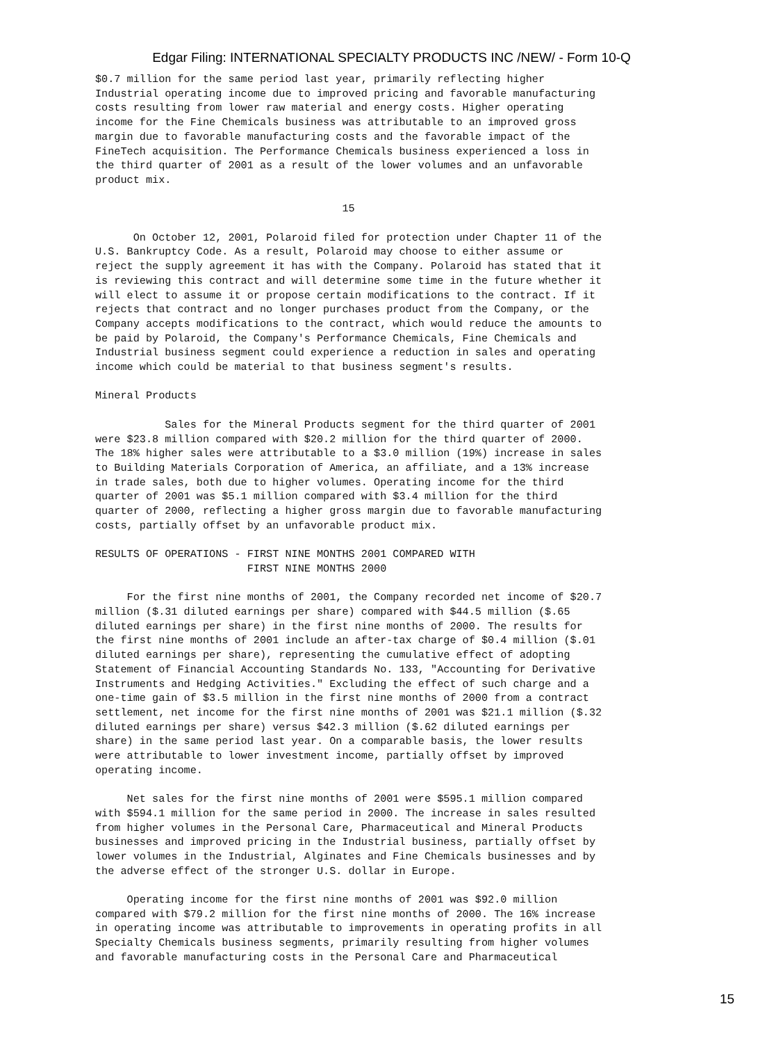Edgar Filing: INTERNATIONAL SPECIALTY PRODUCTS INC /NEW/ - Form 10-Q
$0.7 million for the same period last year, primarily reflecting higher
Industrial operating income due to improved pricing and favorable manufacturing
costs resulting from lower raw material and energy costs. Higher operating
income for the Fine Chemicals business was attributable to an improved gross
margin due to favorable manufacturing costs and the favorable impact of the
FineTech acquisition. The Performance Chemicals business experienced a loss in
the third quarter of 2001 as a result of the lower volumes and an unfavorable
product mix.

                                       15

      On October 12, 2001, Polaroid filed for protection under Chapter 11 of the
U.S. Bankruptcy Code. As a result, Polaroid may choose to either assume or
reject the supply agreement it has with the Company. Polaroid has stated that it
is reviewing this contract and will determine some time in the future whether it
will elect to assume it or propose certain modifications to the contract. If it
rejects that contract and no longer purchases product from the Company, or the
Company accepts modifications to the contract, which would reduce the amounts to
be paid by Polaroid, the Company's Performance Chemicals, Fine Chemicals and
Industrial business segment could experience a reduction in sales and operating
income which could be material to that business segment's results.

Mineral Products

           Sales for the Mineral Products segment for the third quarter of 2001
were $23.8 million compared with $20.2 million for the third quarter of 2000.
The 18% higher sales were attributable to a $3.0 million (19%) increase in sales
to Building Materials Corporation of America, an affiliate, and a 13% increase
in trade sales, both due to higher volumes. Operating income for the third
quarter of 2001 was $5.1 million compared with $3.4 million for the third
quarter of 2000, reflecting a higher gross margin due to favorable manufacturing
costs, partially offset by an unfavorable product mix.

RESULTS OF OPERATIONS - FIRST NINE MONTHS 2001 COMPARED WITH
                        FIRST NINE MONTHS 2000

     For the first nine months of 2001, the Company recorded net income of $20.7
million ($.31 diluted earnings per share) compared with $44.5 million ($.65
diluted earnings per share) in the first nine months of 2000. The results for
the first nine months of 2001 include an after-tax charge of $0.4 million ($.01
diluted earnings per share), representing the cumulative effect of adopting
Statement of Financial Accounting Standards No. 133, "Accounting for Derivative
Instruments and Hedging Activities." Excluding the effect of such charge and a
one-time gain of $3.5 million in the first nine months of 2000 from a contract
settlement, net income for the first nine months of 2001 was $21.1 million ($.32
diluted earnings per share) versus $42.3 million ($.62 diluted earnings per
share) in the same period last year. On a comparable basis, the lower results
were attributable to lower investment income, partially offset by improved
operating income.

     Net sales for the first nine months of 2001 were $595.1 million compared
with $594.1 million for the same period in 2000. The increase in sales resulted
from higher volumes in the Personal Care, Pharmaceutical and Mineral Products
businesses and improved pricing in the Industrial business, partially offset by
lower volumes in the Industrial, Alginates and Fine Chemicals businesses and by
the adverse effect of the stronger U.S. dollar in Europe.

     Operating income for the first nine months of 2001 was $92.0 million
compared with $79.2 million for the first nine months of 2000. The 16% increase
in operating income was attributable to improvements in operating profits in all
Specialty Chemicals business segments, primarily resulting from higher volumes
and favorable manufacturing costs in the Personal Care and Pharmaceutical
15